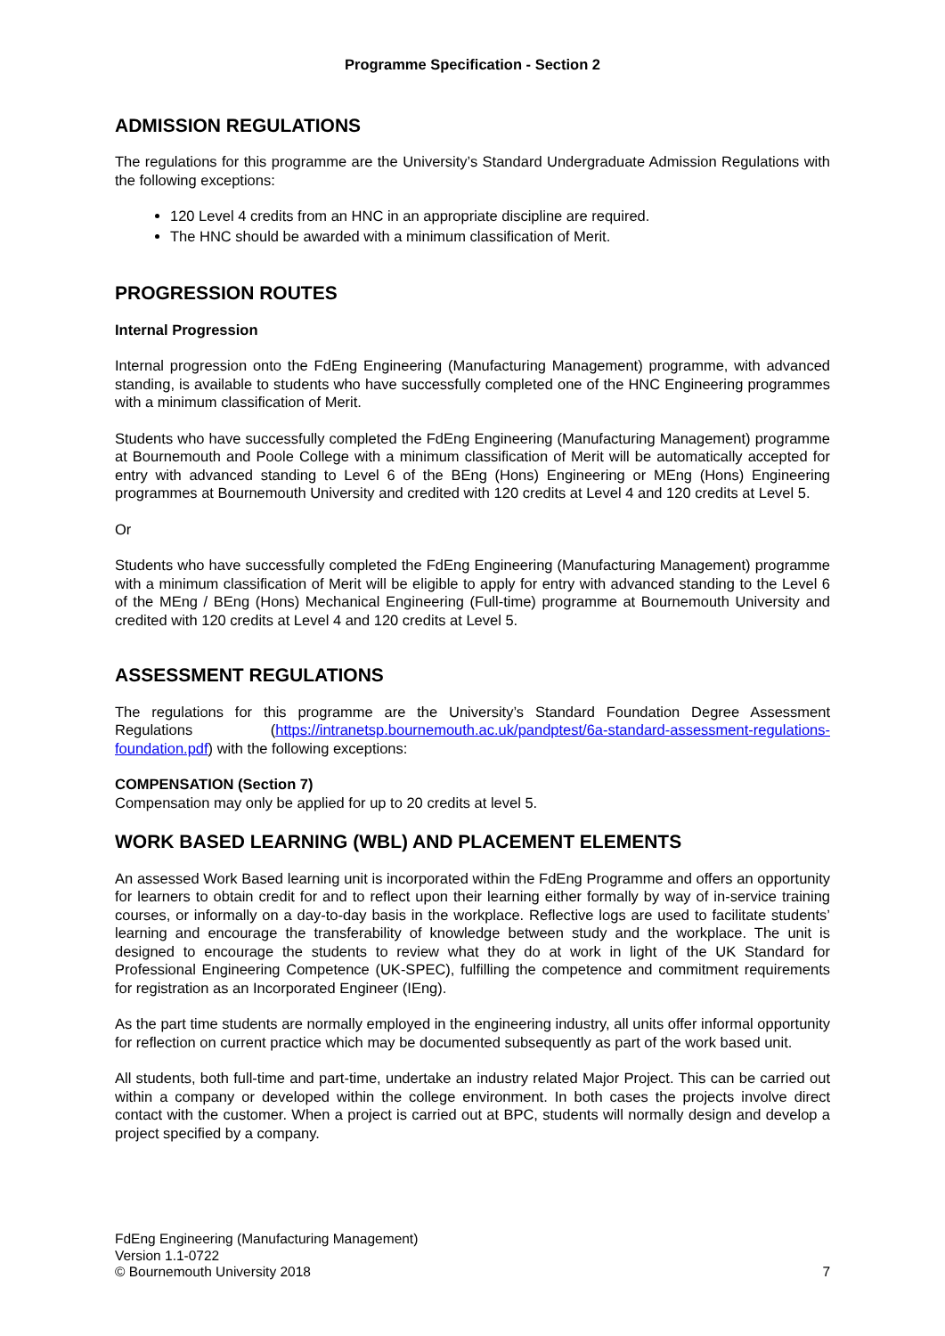Programme Specification - Section 2
ADMISSION REGULATIONS
The regulations for this programme are the University’s Standard Undergraduate Admission Regulations with the following exceptions:
120 Level 4 credits from an HNC in an appropriate discipline are required.
The HNC should be awarded with a minimum classification of Merit.
PROGRESSION ROUTES
Internal Progression
Internal progression onto the FdEng Engineering (Manufacturing Management) programme, with advanced standing, is available to students who have successfully completed one of the HNC Engineering programmes with a minimum classification of Merit.
Students who have successfully completed the FdEng Engineering (Manufacturing Management) programme at Bournemouth and Poole College with a minimum classification of Merit will be automatically accepted for entry with advanced standing to Level 6 of the BEng (Hons) Engineering or MEng (Hons) Engineering programmes at Bournemouth University and credited with 120 credits at Level 4 and 120 credits at Level 5.
Or
Students who have successfully completed the FdEng Engineering (Manufacturing Management) programme with a minimum classification of Merit will be eligible to apply for entry with advanced standing to the Level 6 of the MEng / BEng (Hons) Mechanical Engineering (Full-time) programme at Bournemouth University and credited with 120 credits at Level 4 and 120 credits at Level 5.
ASSESSMENT REGULATIONS
The regulations for this programme are the University’s Standard Foundation Degree Assessment Regulations (https://intranetsp.bournemouth.ac.uk/pandptest/6a-standard-assessment-regulations-foundation.pdf) with the following exceptions:
COMPENSATION (Section 7)
Compensation may only be applied for up to 20 credits at level 5.
WORK BASED LEARNING (WBL) AND PLACEMENT ELEMENTS
An assessed Work Based learning unit is incorporated within the FdEng Programme and offers an opportunity for learners to obtain credit for and to reflect upon their learning either formally by way of in-service training courses, or informally on a day-to-day basis in the workplace. Reflective logs are used to facilitate students’ learning and encourage the transferability of knowledge between study and the workplace. The unit is designed to encourage the students to review what they do at work in light of the UK Standard for Professional Engineering Competence (UK-SPEC), fulfilling the competence and commitment requirements for registration as an Incorporated Engineer (IEng).
As the part time students are normally employed in the engineering industry, all units offer informal opportunity for reflection on current practice which may be documented subsequently as part of the work based unit.
All students, both full-time and part-time, undertake an industry related Major Project. This can be carried out within a company or developed within the college environment. In both cases the projects involve direct contact with the customer. When a project is carried out at BPC, students will normally design and develop a project specified by a company.
FdEng Engineering (Manufacturing Management)
Version 1.1-0722
© Bournemouth University 2018
7